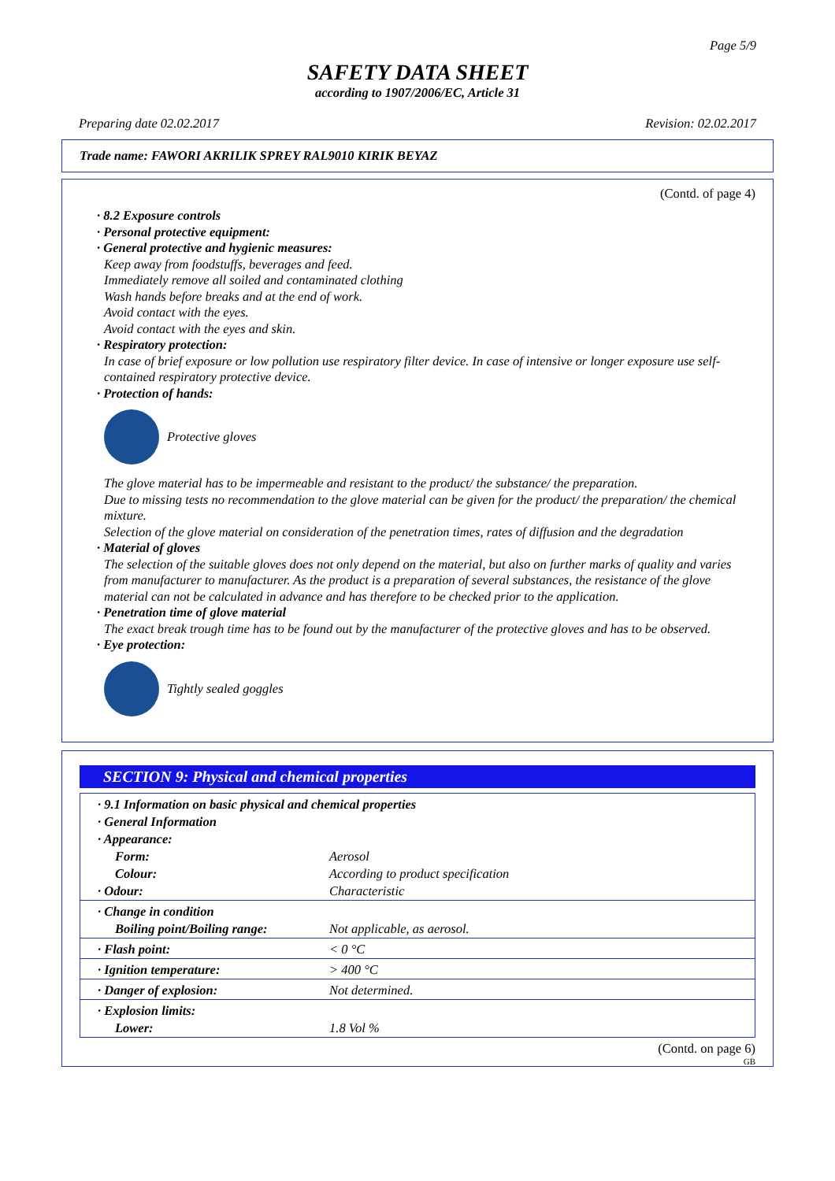Page 5/9
SAFETY DATA SHEET
according to 1907/2006/EC, Article 31
Preparing date 02.02.2017 Revision: 02.02.2017
Trade name: FAWORI AKRILIK SPREY RAL9010 KIRIK BEYAZ
(Contd. of page 4)
· 8.2 Exposure controls
· Personal protective equipment:
· General protective and hygienic measures:
Keep away from foodstuffs, beverages and feed.
Immediately remove all soiled and contaminated clothing
Wash hands before breaks and at the end of work.
Avoid contact with the eyes.
Avoid contact with the eyes and skin.
· Respiratory protection:
In case of brief exposure or low pollution use respiratory filter device. In case of intensive or longer exposure use self-contained respiratory protective device.
· Protection of hands:
Protective gloves
The glove material has to be impermeable and resistant to the product/ the substance/ the preparation.
Due to missing tests no recommendation to the glove material can be given for the product/ the preparation/ the chemical mixture.
Selection of the glove material on consideration of the penetration times, rates of diffusion and the degradation
· Material of gloves
The selection of the suitable gloves does not only depend on the material, but also on further marks of quality and varies from manufacturer to manufacturer. As the product is a preparation of several substances, the resistance of the glove material can not be calculated in advance and has therefore to be checked prior to the application.
· Penetration time of glove material
The exact break trough time has to be found out by the manufacturer of the protective gloves and has to be observed.
· Eye protection:
Tightly sealed goggles
SECTION 9: Physical and chemical properties
| · 9.1 Information on basic physical and chemical properties | |
| · General Information | |
| · Appearance: | |
| Form: | Aerosol |
| Colour: | According to product specification |
| · Odour: | Characteristic |
| · Change in condition | |
| Boiling point/Boiling range: | Not applicable, as aerosol. |
| · Flash point: | < 0 °C |
| · Ignition temperature: | > 400 °C |
| · Danger of explosion: | Not determined. |
| · Explosion limits: | |
| Lower: | 1.8 Vol % |
(Contd. on page 6)
GB